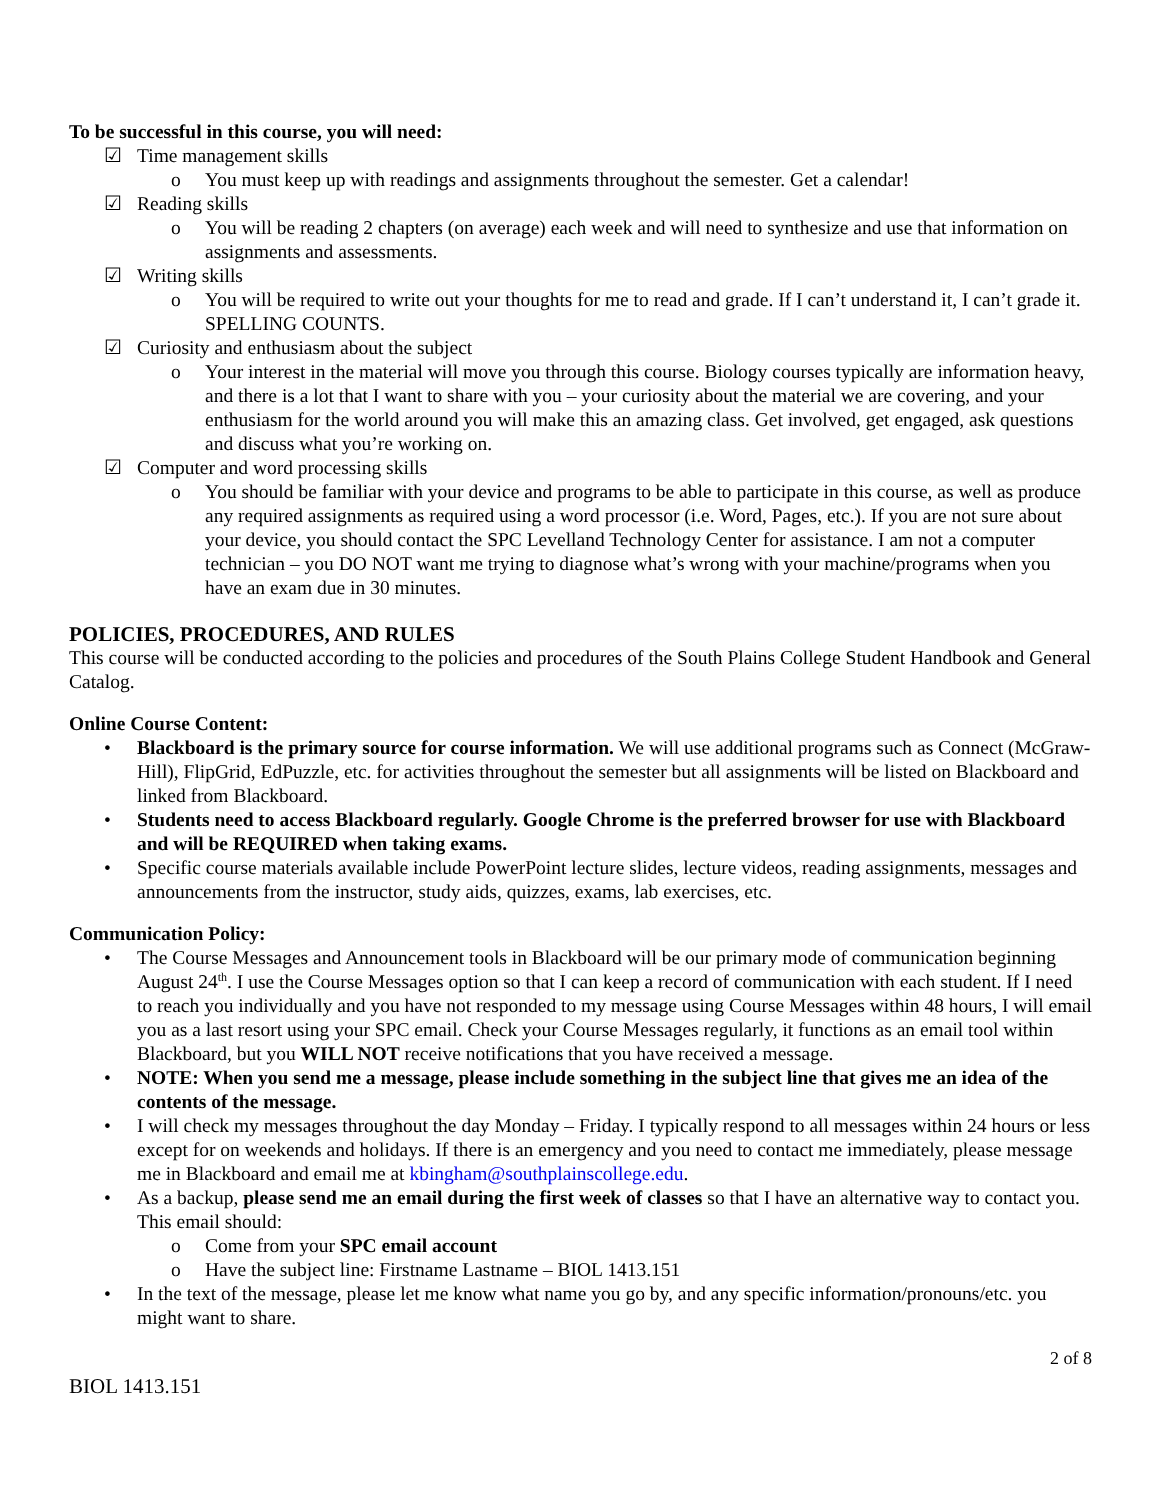To be successful in this course, you will need:
☑ Time management skills
o You must keep up with readings and assignments throughout the semester. Get a calendar!
☑ Reading skills
o You will be reading 2 chapters (on average) each week and will need to synthesize and use that information on assignments and assessments.
☑ Writing skills
o You will be required to write out your thoughts for me to read and grade. If I can’t understand it, I can’t grade it. SPELLING COUNTS.
☑ Curiosity and enthusiasm about the subject
o Your interest in the material will move you through this course. Biology courses typically are information heavy, and there is a lot that I want to share with you – your curiosity about the material we are covering, and your enthusiasm for the world around you will make this an amazing class. Get involved, get engaged, ask questions and discuss what you’re working on.
☑ Computer and word processing skills
o You should be familiar with your device and programs to be able to participate in this course, as well as produce any required assignments as required using a word processor (i.e. Word, Pages, etc.). If you are not sure about your device, you should contact the SPC Levelland Technology Center for assistance. I am not a computer technician – you DO NOT want me trying to diagnose what’s wrong with your machine/programs when you have an exam due in 30 minutes.
POLICIES, PROCEDURES, AND RULES
This course will be conducted according to the policies and procedures of the South Plains College Student Handbook and General Catalog.
Online Course Content:
• Blackboard is the primary source for course information. We will use additional programs such as Connect (McGraw-Hill), FlipGrid, EdPuzzle, etc. for activities throughout the semester but all assignments will be listed on Blackboard and linked from Blackboard.
• Students need to access Blackboard regularly. Google Chrome is the preferred browser for use with Blackboard and will be REQUIRED when taking exams.
• Specific course materials available include PowerPoint lecture slides, lecture videos, reading assignments, messages and announcements from the instructor, study aids, quizzes, exams, lab exercises, etc.
Communication Policy:
• The Course Messages and Announcement tools in Blackboard will be our primary mode of communication beginning August 24<sup>th</sup>. I use the Course Messages option so that I can keep a record of communication with each student. If I need to reach you individually and you have not responded to my message using Course Messages within 48 hours, I will email you as a last resort using your SPC email. Check your Course Messages regularly, it functions as an email tool within Blackboard, but you WILL NOT receive notifications that you have received a message.
• NOTE: When you send me a message, please include something in the subject line that gives me an idea of the contents of the message.
• I will check my messages throughout the day Monday – Friday. I typically respond to all messages within 24 hours or less except for on weekends and holidays. If there is an emergency and you need to contact me immediately, please message me in Blackboard and email me at kbingham@southplainscollege.edu.
• As a backup, please send me an email during the first week of classes so that I have an alternative way to contact you. This email should:
o Come from your SPC email account
o Have the subject line: Firstname Lastname – BIOL 1413.151
• In the text of the message, please let me know what name you go by, and any specific information/pronouns/etc. you might want to share.
2 of 8
BIOL 1413.151